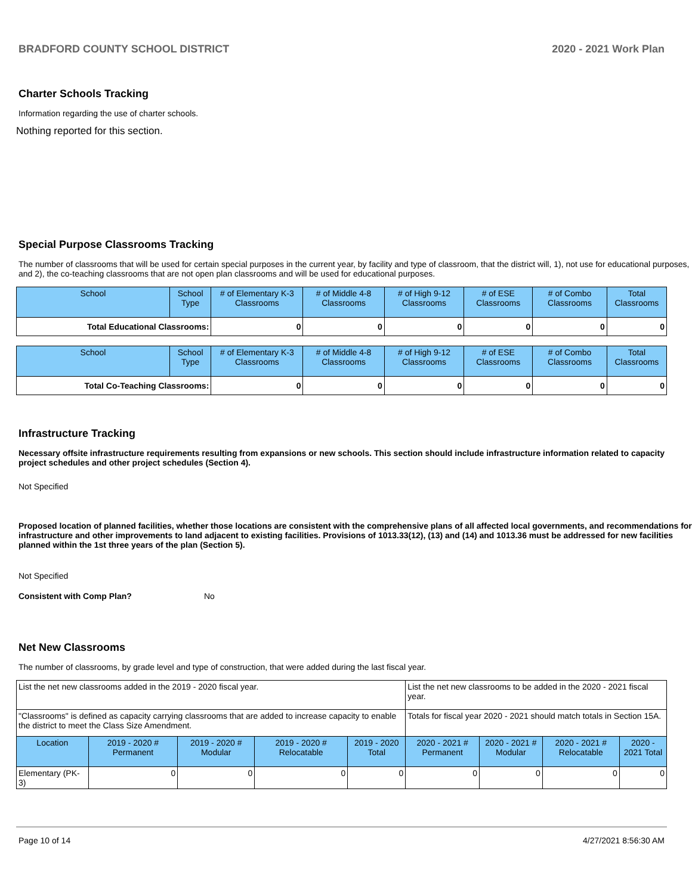BRADFORD COUNTY SCHOOL DISTRICT 2020 - 2021 Work Plan
Charter Schools Tracking
Information regarding the use of charter schools.
Nothing reported for this section.
Special Purpose Classrooms Tracking
The number of classrooms that will be used for certain special purposes in the current year, by facility and type of classroom, that the district will, 1), not use for educational purposes, and 2), the co-teaching classrooms that are not open plan classrooms and will be used for educational purposes.
| School | School Type | # of Elementary K-3 Classrooms | # of Middle 4-8 Classrooms | # of High 9-12 Classrooms | # of ESE Classrooms | # of Combo Classrooms | Total Classrooms |
| --- | --- | --- | --- | --- | --- | --- | --- |
| Total Educational Classrooms: | | 0 | 0 | 0 | 0 | 0 | 0 |
| School | School Type | # of Elementary K-3 Classrooms | # of Middle 4-8 Classrooms | # of High 9-12 Classrooms | # of ESE Classrooms | # of Combo Classrooms | Total Classrooms |
| --- | --- | --- | --- | --- | --- | --- | --- |
| Total Co-Teaching Classrooms: | | 0 | 0 | 0 | 0 | 0 | 0 |
Infrastructure Tracking
Necessary offsite infrastructure requirements resulting from expansions or new schools. This section should include infrastructure information related to capacity project schedules and other project schedules (Section 4).
Not Specified
Proposed location of planned facilities, whether those locations are consistent with the comprehensive plans of all affected local governments, and recommendations for infrastructure and other improvements to land adjacent to existing facilities. Provisions of 1013.33(12), (13) and (14) and 1013.36 must be addressed for new facilities planned within the 1st three years of the plan (Section 5).
Not Specified
Consistent with Comp Plan? No
Net New Classrooms
The number of classrooms, by grade level and type of construction, that were added during the last fiscal year.
| List the net new classrooms added in the 2019 - 2020 fiscal year. | | | | | List the net new classrooms to be added in the 2020 - 2021 fiscal year. | | | |
| "Classrooms" is defined as capacity carrying classrooms that are added to increase capacity to enable the district to meet the Class Size Amendment. | | | | | Totals for fiscal year 2020 - 2021 should match totals in Section 15A. | | | |
| Location | 2019 - 2020 # Permanent | 2019 - 2020 # Modular | 2019 - 2020 # Relocatable | 2019 - 2020 Total | 2020 - 2021 # Permanent | 2020 - 2021 # Modular | 2020 - 2021 # Relocatable | 2020 - 2021 Total |
| Elementary (PK-3) | 0 | 0 | 0 | 0 | 0 | 0 | 0 | 0 |
Page 10 of 14 4/27/2021 8:56:30 AM